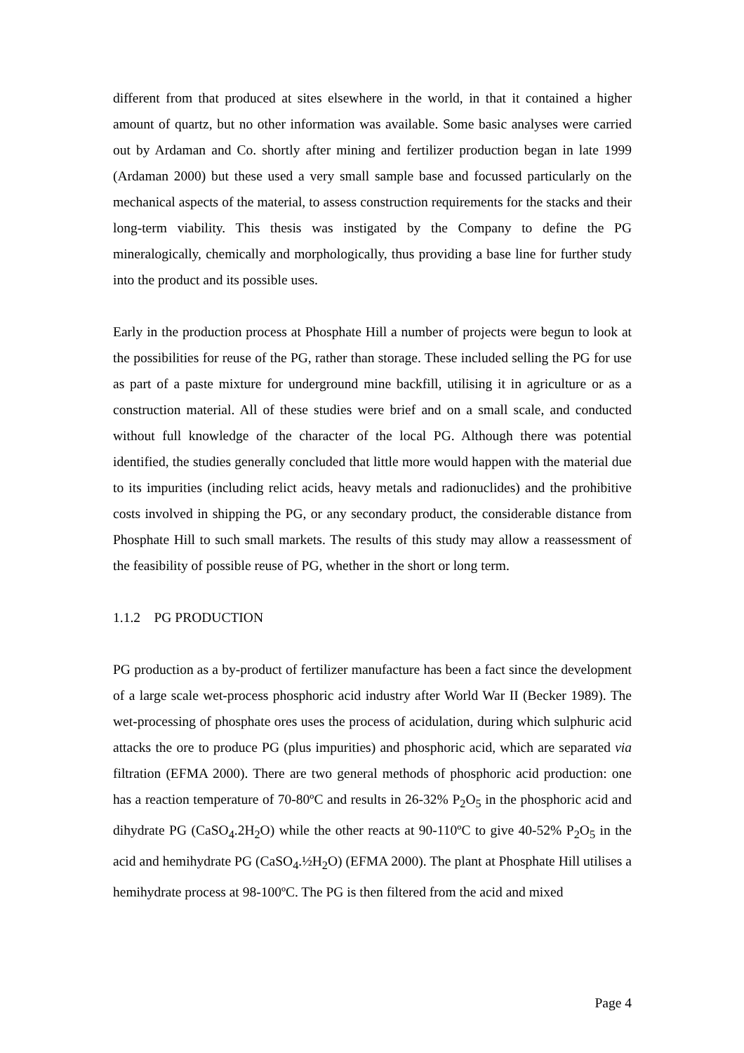different from that produced at sites elsewhere in the world, in that it contained a higher amount of quartz, but no other information was available. Some basic analyses were carried out by Ardaman and Co. shortly after mining and fertilizer production began in late 1999 (Ardaman 2000) but these used a very small sample base and focussed particularly on the mechanical aspects of the material, to assess construction requirements for the stacks and their long-term viability. This thesis was instigated by the Company to define the PG mineralogically, chemically and morphologically, thus providing a base line for further study into the product and its possible uses.
Early in the production process at Phosphate Hill a number of projects were begun to look at the possibilities for reuse of the PG, rather than storage. These included selling the PG for use as part of a paste mixture for underground mine backfill, utilising it in agriculture or as a construction material. All of these studies were brief and on a small scale, and conducted without full knowledge of the character of the local PG. Although there was potential identified, the studies generally concluded that little more would happen with the material due to its impurities (including relict acids, heavy metals and radionuclides) and the prohibitive costs involved in shipping the PG, or any secondary product, the considerable distance from Phosphate Hill to such small markets. The results of this study may allow a reassessment of the feasibility of possible reuse of PG, whether in the short or long term.
1.1.2 PG PRODUCTION
PG production as a by-product of fertilizer manufacture has been a fact since the development of a large scale wet-process phosphoric acid industry after World War II (Becker 1989). The wet-processing of phosphate ores uses the process of acidulation, during which sulphuric acid attacks the ore to produce PG (plus impurities) and phosphoric acid, which are separated via filtration (EFMA 2000). There are two general methods of phosphoric acid production: one has a reaction temperature of 70-80ºC and results in 26-32% P<sub>2</sub>O<sub>5</sub> in the phosphoric acid and dihydrate PG (CaSO<sub>4</sub>.2H<sub>2</sub>O) while the other reacts at 90-110ºC to give 40-52% P<sub>2</sub>O<sub>5</sub> in the acid and hemihydrate PG (CaSO<sub>4</sub>.½H<sub>2</sub>O) (EFMA 2000). The plant at Phosphate Hill utilises a hemihydrate process at 98-100ºC. The PG is then filtered from the acid and mixed
Page 4